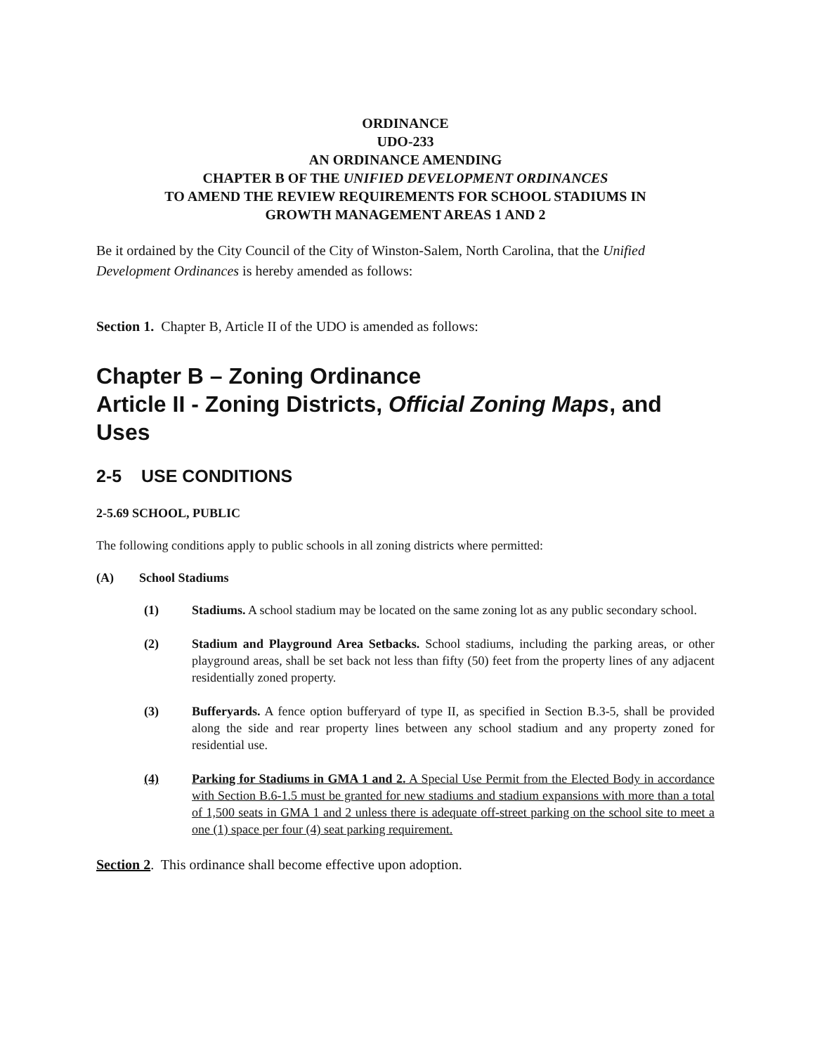ORDINANCE
UDO-233
AN ORDINANCE AMENDING
CHAPTER B OF THE UNIFIED DEVELOPMENT ORDINANCES
TO AMEND THE REVIEW REQUIREMENTS FOR SCHOOL STADIUMS IN
GROWTH MANAGEMENT AREAS 1 AND 2
Be it ordained by the City Council of the City of Winston-Salem, North Carolina, that the Unified Development Ordinances is hereby amended as follows:
Section 1. Chapter B, Article II of the UDO is amended as follows:
Chapter B – Zoning Ordinance
Article II - Zoning Districts, Official Zoning Maps, and Uses
2-5 USE CONDITIONS
2-5.69 SCHOOL, PUBLIC
The following conditions apply to public schools in all zoning districts where permitted:
(A) School Stadiums
(1) Stadiums. A school stadium may be located on the same zoning lot as any public secondary school.
(2) Stadium and Playground Area Setbacks. School stadiums, including the parking areas, or other playground areas, shall be set back not less than fifty (50) feet from the property lines of any adjacent residentially zoned property.
(3) Bufferyards. A fence option bufferyard of type II, as specified in Section B.3-5, shall be provided along the side and rear property lines between any school stadium and any property zoned for residential use.
(4) Parking for Stadiums in GMA 1 and 2. A Special Use Permit from the Elected Body in accordance with Section B.6-1.5 must be granted for new stadiums and stadium expansions with more than a total of 1,500 seats in GMA 1 and 2 unless there is adequate off-street parking on the school site to meet a one (1) space per four (4) seat parking requirement.
Section 2. This ordinance shall become effective upon adoption.